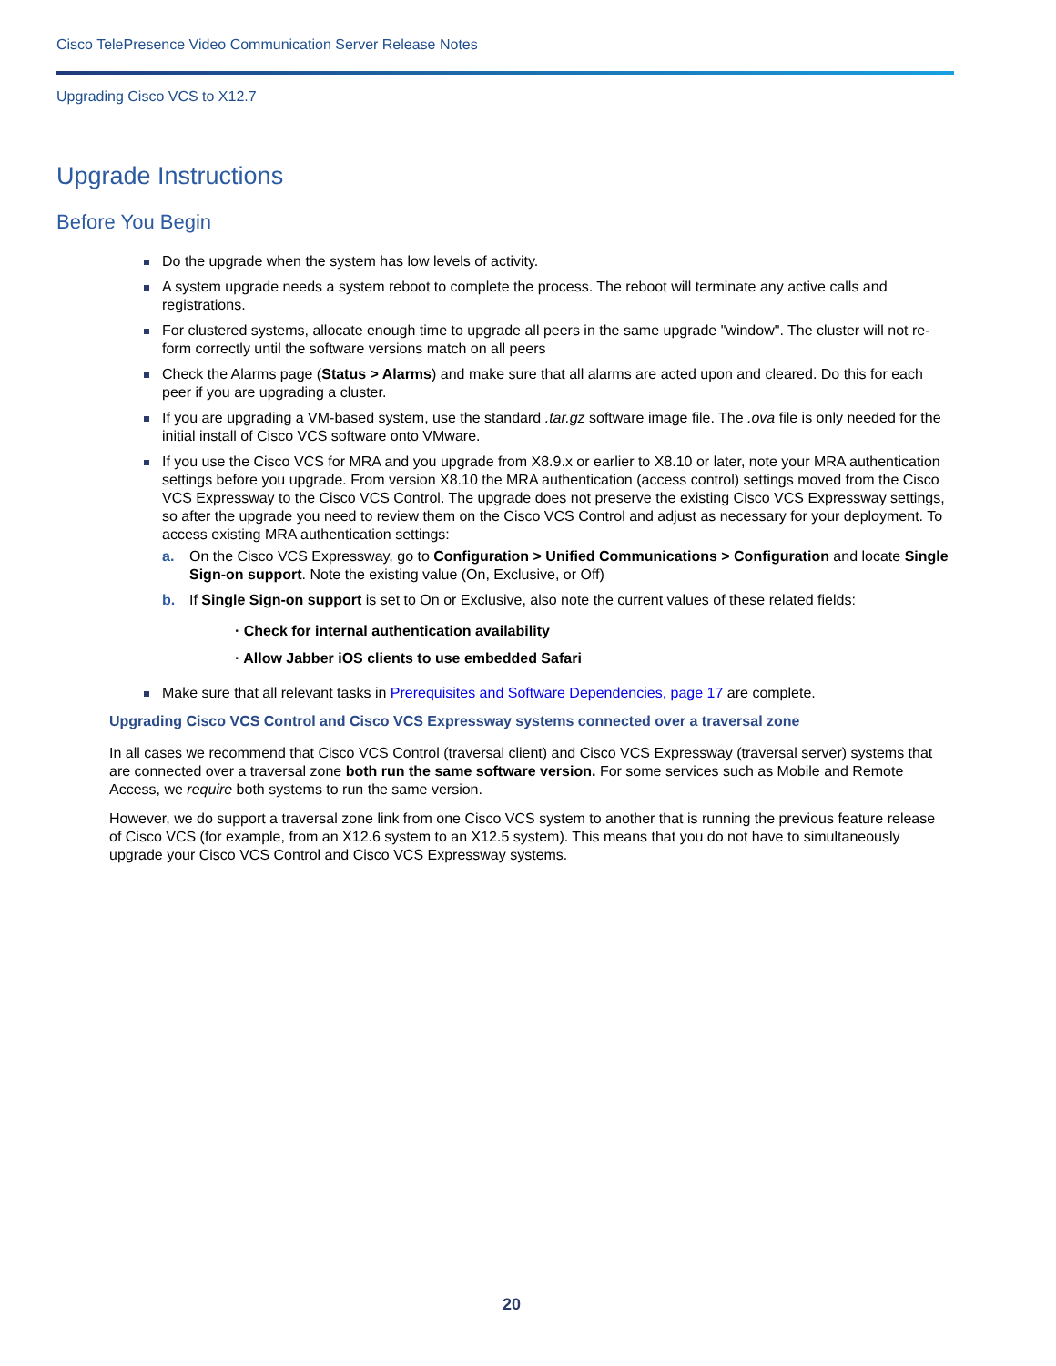Cisco TelePresence Video Communication Server Release Notes
Upgrading Cisco VCS to X12.7
Upgrade Instructions
Before You Begin
Do the upgrade when the system has low levels of activity.
A system upgrade needs a system reboot to complete the process. The reboot will terminate any active calls and registrations.
For clustered systems, allocate enough time to upgrade all peers in the same upgrade "window". The cluster will not re-form correctly until the software versions match on all peers
Check the Alarms page (Status > Alarms) and make sure that all alarms are acted upon and cleared. Do this for each peer if you are upgrading a cluster.
If you are upgrading a VM-based system, use the standard .tar.gz software image file. The .ova file is only needed for the initial install of Cisco VCS software onto VMware.
If you use the Cisco VCS for MRA and you upgrade from X8.9.x or earlier to X8.10 or later, note your MRA authentication settings before you upgrade. From version X8.10 the MRA authentication (access control) settings moved from the Cisco VCS Expressway to the Cisco VCS Control. The upgrade does not preserve the existing Cisco VCS Expressway settings, so after the upgrade you need to review them on the Cisco VCS Control and adjust as necessary for your deployment. To access existing MRA authentication settings:
a. On the Cisco VCS Expressway, go to Configuration > Unified Communications > Configuration and locate Single Sign-on support. Note the existing value (On, Exclusive, or Off)
b. If Single Sign-on support is set to On or Exclusive, also note the current values of these related fields:
· Check for internal authentication availability
· Allow Jabber iOS clients to use embedded Safari
Make sure that all relevant tasks in Prerequisites and Software Dependencies, page 17 are complete.
Upgrading Cisco VCS Control and Cisco VCS Expressway systems connected over a traversal zone
In all cases we recommend that Cisco VCS Control (traversal client) and Cisco VCS Expressway (traversal server) systems that are connected over a traversal zone both run the same software version. For some services such as Mobile and Remote Access, we require both systems to run the same version.
However, we do support a traversal zone link from one Cisco VCS system to another that is running the previous feature release of Cisco VCS (for example, from an X12.6 system to an X12.5 system). This means that you do not have to simultaneously upgrade your Cisco VCS Control and Cisco VCS Expressway systems.
20